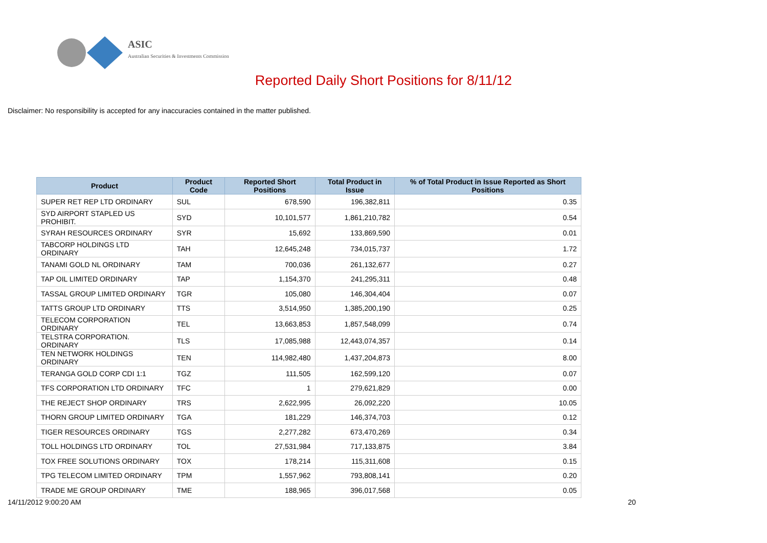ASIC
Australian Securities & Investments Commission
Reported Daily Short Positions for 8/11/12
Disclaimer: No responsibility is accepted for any inaccuracies contained in the matter published.
| Product | Product Code | Reported Short Positions | Total Product in Issue | % of Total Product in Issue Reported as Short Positions |
| --- | --- | --- | --- | --- |
| SUPER RET REP LTD ORDINARY | SUL | 678,590 | 196,382,811 | 0.35 |
| SYD AIRPORT STAPLED US PROHIBIT. | SYD | 10,101,577 | 1,861,210,782 | 0.54 |
| SYRAH RESOURCES ORDINARY | SYR | 15,692 | 133,869,590 | 0.01 |
| TABCORP HOLDINGS LTD ORDINARY | TAH | 12,645,248 | 734,015,737 | 1.72 |
| TANAMI GOLD NL ORDINARY | TAM | 700,036 | 261,132,677 | 0.27 |
| TAP OIL LIMITED ORDINARY | TAP | 1,154,370 | 241,295,311 | 0.48 |
| TASSAL GROUP LIMITED ORDINARY | TGR | 105,080 | 146,304,404 | 0.07 |
| TATTS GROUP LTD ORDINARY | TTS | 3,514,950 | 1,385,200,190 | 0.25 |
| TELECOM CORPORATION ORDINARY | TEL | 13,663,853 | 1,857,548,099 | 0.74 |
| TELSTRA CORPORATION. ORDINARY | TLS | 17,085,988 | 12,443,074,357 | 0.14 |
| TEN NETWORK HOLDINGS ORDINARY | TEN | 114,982,480 | 1,437,204,873 | 8.00 |
| TERANGA GOLD CORP CDI 1:1 | TGZ | 111,505 | 162,599,120 | 0.07 |
| TFS CORPORATION LTD ORDINARY | TFC | 1 | 279,621,829 | 0.00 |
| THE REJECT SHOP ORDINARY | TRS | 2,622,995 | 26,092,220 | 10.05 |
| THORN GROUP LIMITED ORDINARY | TGA | 181,229 | 146,374,703 | 0.12 |
| TIGER RESOURCES ORDINARY | TGS | 2,277,282 | 673,470,269 | 0.34 |
| TOLL HOLDINGS LTD ORDINARY | TOL | 27,531,984 | 717,133,875 | 3.84 |
| TOX FREE SOLUTIONS ORDINARY | TOX | 178,214 | 115,311,608 | 0.15 |
| TPG TELECOM LIMITED ORDINARY | TPM | 1,557,962 | 793,808,141 | 0.20 |
| TRADE ME GROUP ORDINARY | TME | 188,965 | 396,017,568 | 0.05 |
14/11/2012 9:00:20 AM 20